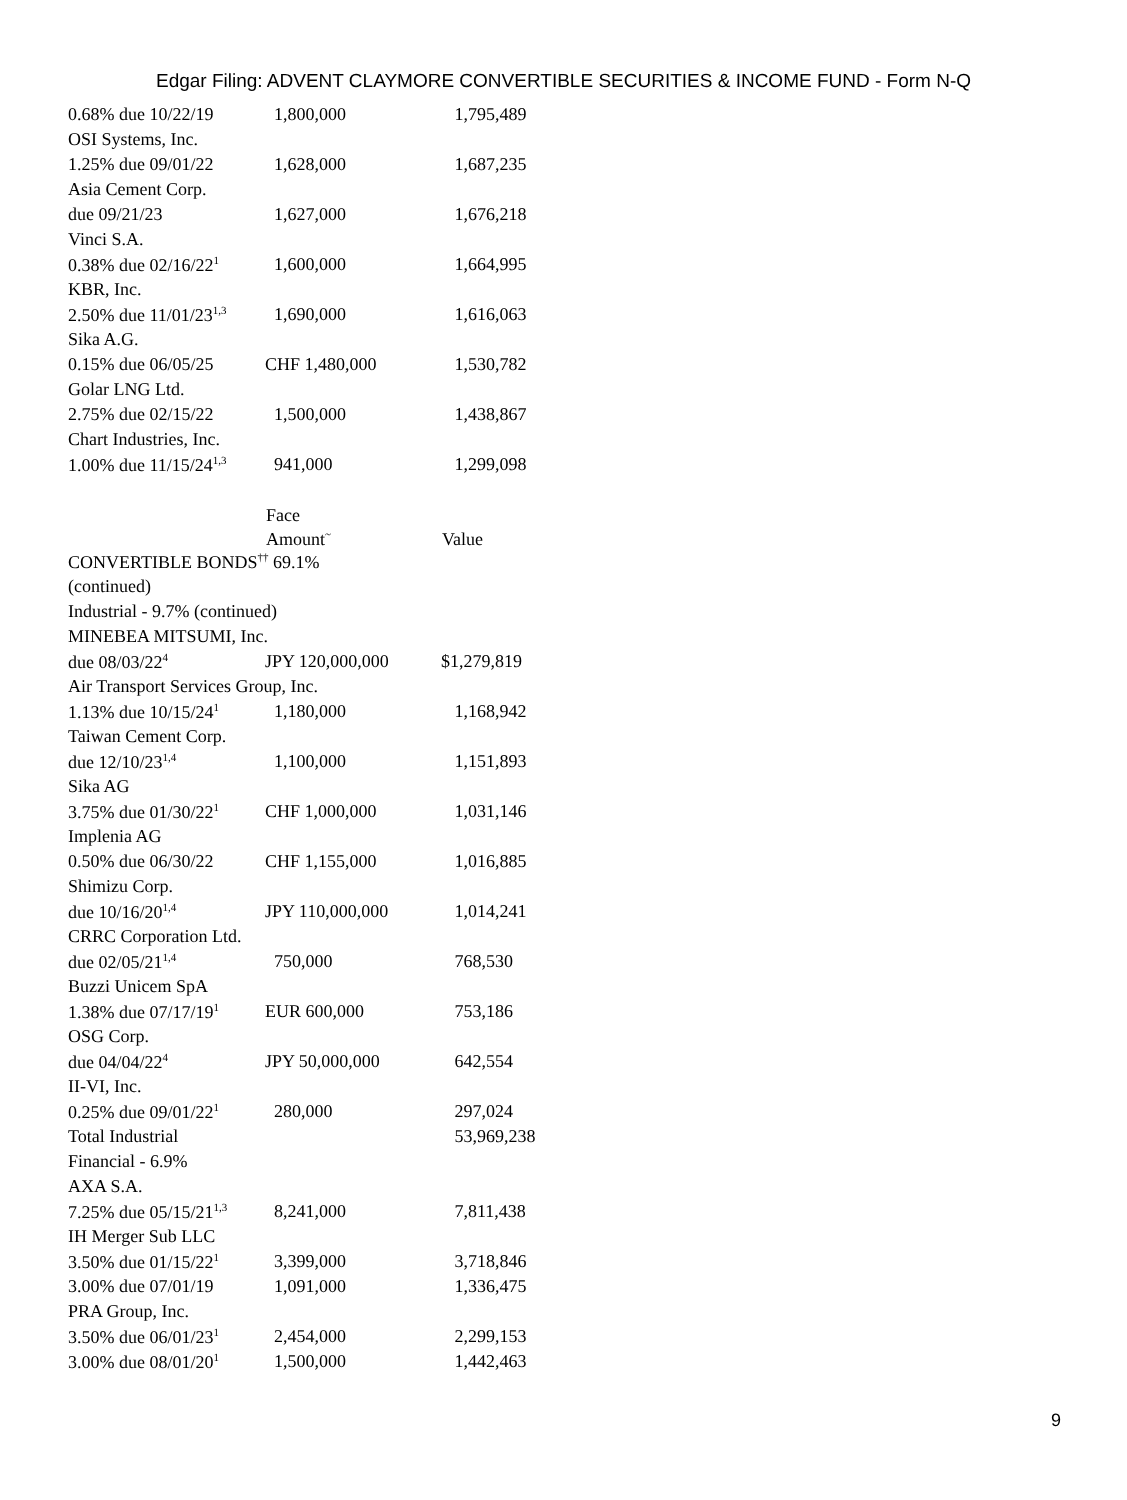Edgar Filing: ADVENT CLAYMORE CONVERTIBLE SECURITIES & INCOME FUND - Form N-Q
| 0.68% due 10/22/19 | 1,800,000 | 1,795,489 |
| OSI Systems, Inc. | | |
| 1.25% due 09/01/22 | 1,628,000 | 1,687,235 |
| Asia Cement Corp. | | |
| due 09/21/23 | 1,627,000 | 1,676,218 |
| Vinci S.A. | | |
| 0.38% due 02/16/22<sup>1</sup> | 1,600,000 | 1,664,995 |
| KBR, Inc. | | |
| 2.50% due 11/01/23<sup>1,3</sup> | 1,690,000 | 1,616,063 |
| Sika A.G. | | |
| 0.15% due 06/05/25 | CHF 1,480,000 | 1,530,782 |
| Golar LNG Ltd. | | |
| 2.75% due 02/15/22 | 1,500,000 | 1,438,867 |
| Chart Industries, Inc. | | |
| 1.00% due 11/15/24<sup>1,3</sup> | 941,000 | 1,299,098 |
| | Face | |
| | Amount<sup>~</sup> | Value |
| CONVERTIBLE BONDS<sup>††</sup> 69.1% | | |
| (continued) | | |
| Industrial - 9.7% (continued) | | |
| MINEBEA MITSUMI, Inc. | | |
| due 08/03/22<sup>4</sup> | JPY 120,000,000 | $1,279,819 |
| Air Transport Services Group, Inc. | | |
| 1.13% due 10/15/24<sup>1</sup> | 1,180,000 | 1,168,942 |
| Taiwan Cement Corp. | | |
| due 12/10/23<sup>1,4</sup> | 1,100,000 | 1,151,893 |
| Sika AG | | |
| 3.75% due 01/30/22<sup>1</sup> | CHF 1,000,000 | 1,031,146 |
| Implenia AG | | |
| 0.50% due 06/30/22 | CHF 1,155,000 | 1,016,885 |
| Shimizu Corp. | | |
| due 10/16/20<sup>1,4</sup> | JPY 110,000,000 | 1,014,241 |
| CRRC Corporation Ltd. | | |
| due 02/05/21<sup>1,4</sup> | 750,000 | 768,530 |
| Buzzi Unicem SpA | | |
| 1.38% due 07/17/19<sup>1</sup> | EUR 600,000 | 753,186 |
| OSG Corp. | | |
| due 04/04/22<sup>4</sup> | JPY 50,000,000 | 642,554 |
| II-VI, Inc. | | |
| 0.25% due 09/01/22<sup>1</sup> | 280,000 | 297,024 |
| Total Industrial | | 53,969,238 |
| Financial - 6.9% | | |
| AXA S.A. | | |
| 7.25% due 05/15/21<sup>1,3</sup> | 8,241,000 | 7,811,438 |
| IH Merger Sub LLC | | |
| 3.50% due 01/15/22<sup>1</sup> | 3,399,000 | 3,718,846 |
| 3.00% due 07/01/19 | 1,091,000 | 1,336,475 |
| PRA Group, Inc. | | |
| 3.50% due 06/01/23<sup>1</sup> | 2,454,000 | 2,299,153 |
| 3.00% due 08/01/20<sup>1</sup> | 1,500,000 | 1,442,463 |
9